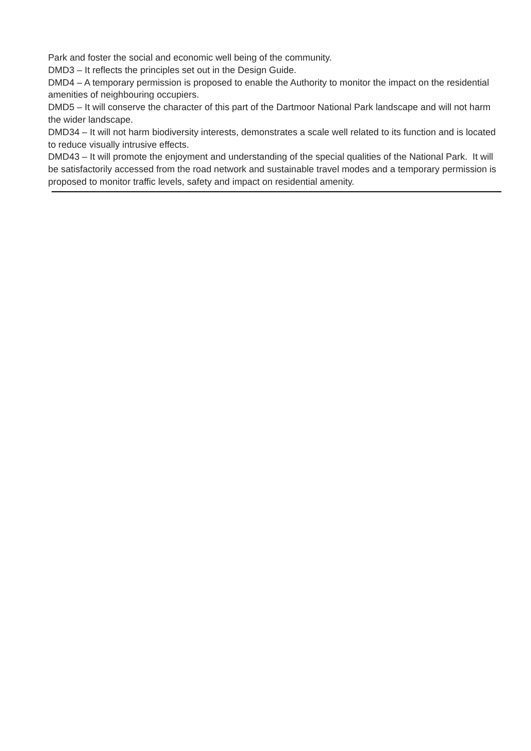Park and foster the social and economic well being of the community.
DMD3 – It reflects the principles set out in the Design Guide.
DMD4 – A temporary permission is proposed to enable the Authority to monitor the impact on the residential amenities of neighbouring occupiers.
DMD5 – It will conserve the character of this part of the Dartmoor National Park landscape and will not harm the wider landscape.
DMD34 – It will not harm biodiversity interests, demonstrates a scale well related to its function and is located to reduce visually intrusive effects.
DMD43 – It will promote the enjoyment and understanding of the special qualities of the National Park. It will be satisfactorily accessed from the road network and sustainable travel modes and a temporary permission is proposed to monitor traffic levels, safety and impact on residential amenity.